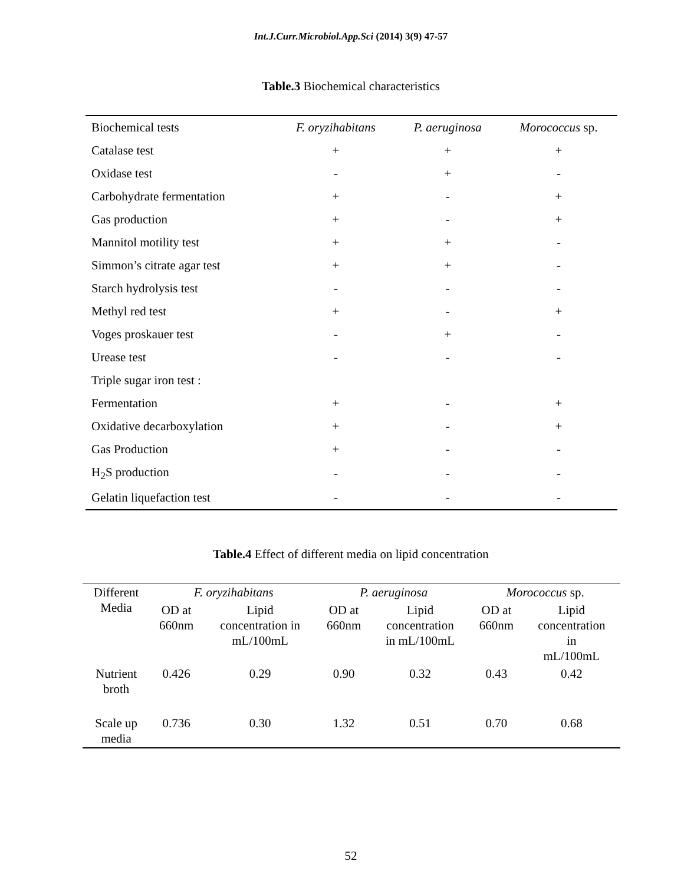Int.J.Curr.Microbiol.App.Sci (2014) 3(9) 47-57
Table.3 Biochemical characteristics
| Biochemical tests | F. oryzihabitans | P. aeruginosa | Morococcus sp. |
| Catalase test | + | + | + |
| Oxidase test | - | + | - |
| Carbohydrate fermentation | + | - | + |
| Gas production | + | - | + |
| Mannitol motility test | + | + | - |
| Simmon’s citrate agar test | + | + | - |
| Starch hydrolysis test | - | - | - |
| Methyl red test | + | - | + |
| Voges proskauer test | - | + | - |
| Urease test | - | - | - |
| Triple sugar iron test : | | | |
| Fermentation | + | - | + |
| Oxidative decarboxylation | + | - | + |
| Gas Production | + | - | - |
| H<sub>2</sub>S production | - | - | - |
| Gelatin liquefaction test | - | - | - |
Table.4 Effect of different media on lipid concentration
| Different Media | F. oryzihabitans | | P. aeruginosa | | Morococcus sp. | |
| | OD at 660nm | Lipid concentration in mL/100mL | OD at 660nm | Lipid concentration in mL/100mL | OD at 660nm | Lipid concentration in mL/100mL |
| Nutrient broth | 0.426 | 0.29 | 0.90 | 0.32 | 0.43 | 0.42 |
| Scale up media | 0.736 | 0.30 | 1.32 | 0.51 | 0.70 | 0.68 |
52